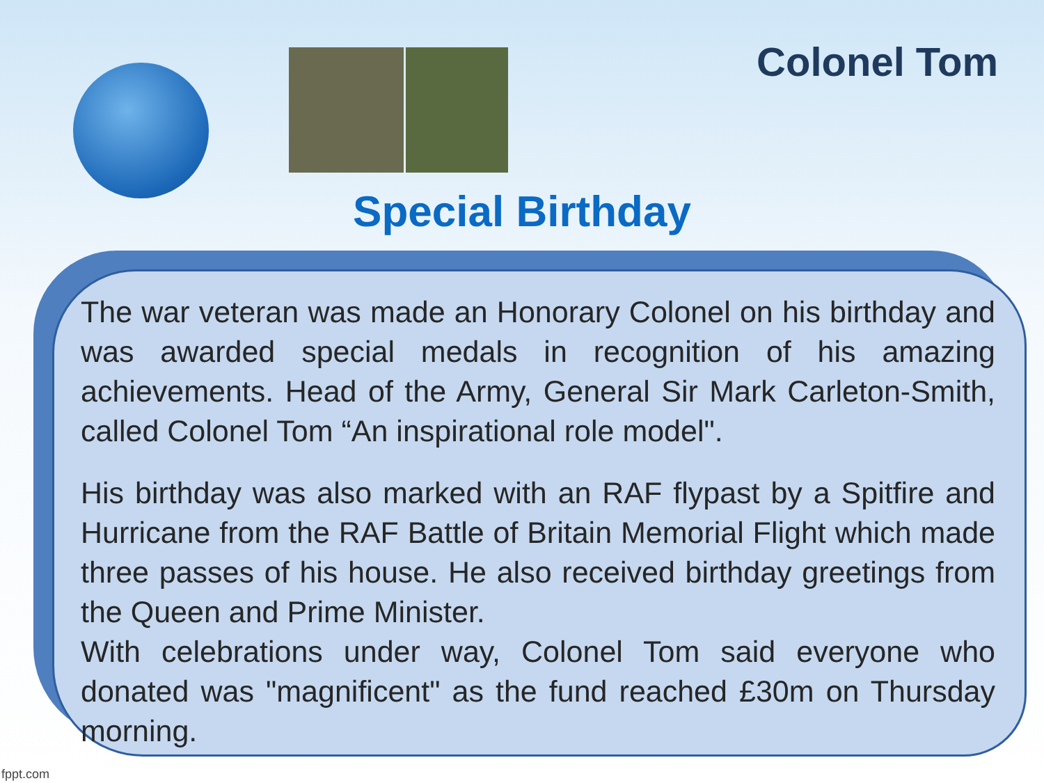Colonel Tom
Special Birthday
The war veteran was made an Honorary Colonel on his birthday and was awarded special medals in recognition of his amazing achievements. Head of the Army, General Sir Mark Carleton-Smith, called Colonel Tom “An inspirational role model".
His birthday was also marked with an RAF flypast by a Spitfire and Hurricane from the RAF Battle of Britain Memorial Flight which made three passes of his house. He also received birthday greetings from the Queen and Prime Minister.
With celebrations under way, Colonel Tom said everyone who donated was "magnificent" as the fund reached £30m on Thursday morning.
fppt.com